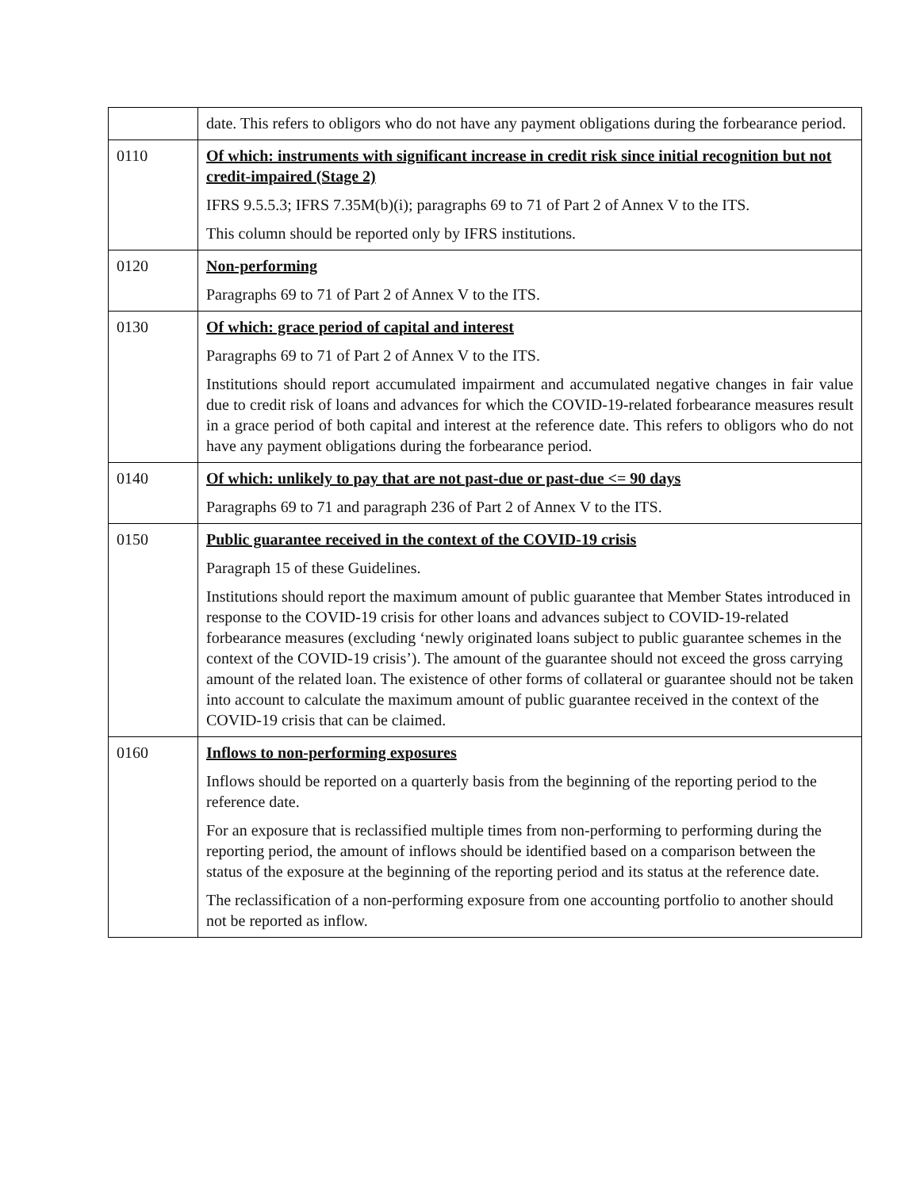| | date. This refers to obligors who do not have any payment obligations during the forbearance period. |
| 0110 | Of which: instruments with significant increase in credit risk since initial recognition but not credit-impaired (Stage 2) IFRS 9.5.5.3; IFRS 7.35M(b)(i); paragraphs 69 to 71 of Part 2 of Annex V to the ITS. This column should be reported only by IFRS institutions. |
| 0120 | Non-performing Paragraphs 69 to 71 of Part 2 of Annex V to the ITS. |
| 0130 | Of which: grace period of capital and interest Paragraphs 69 to 71 of Part 2 of Annex V to the ITS. Institutions should report accumulated impairment and accumulated negative changes in fair value due to credit risk of loans and advances for which the COVID-19-related forbearance measures result in a grace period of both capital and interest at the reference date. This refers to obligors who do not have any payment obligations during the forbearance period. |
| 0140 | Of which: unlikely to pay that are not past-due or past-due <= 90 days Paragraphs 69 to 71 and paragraph 236 of Part 2 of Annex V to the ITS. |
| 0150 | Public guarantee received in the context of the COVID-19 crisis Paragraph 15 of these Guidelines. Institutions should report the maximum amount of public guarantee that Member States introduced in response to the COVID-19 crisis for other loans and advances subject to COVID-19-related forbearance measures (excluding ‘newly originated loans subject to public guarantee schemes in the context of the COVID-19 crisis’). The amount of the guarantee should not exceed the gross carrying amount of the related loan. The existence of other forms of collateral or guarantee should not be taken into account to calculate the maximum amount of public guarantee received in the context of the COVID-19 crisis that can be claimed. |
| 0160 | Inflows to non-performing exposures Inflows should be reported on a quarterly basis from the beginning of the reporting period to the reference date. For an exposure that is reclassified multiple times from non-performing to performing during the reporting period, the amount of inflows should be identified based on a comparison between the status of the exposure at the beginning of the reporting period and its status at the reference date. The reclassification of a non-performing exposure from one accounting portfolio to another should not be reported as inflow. |